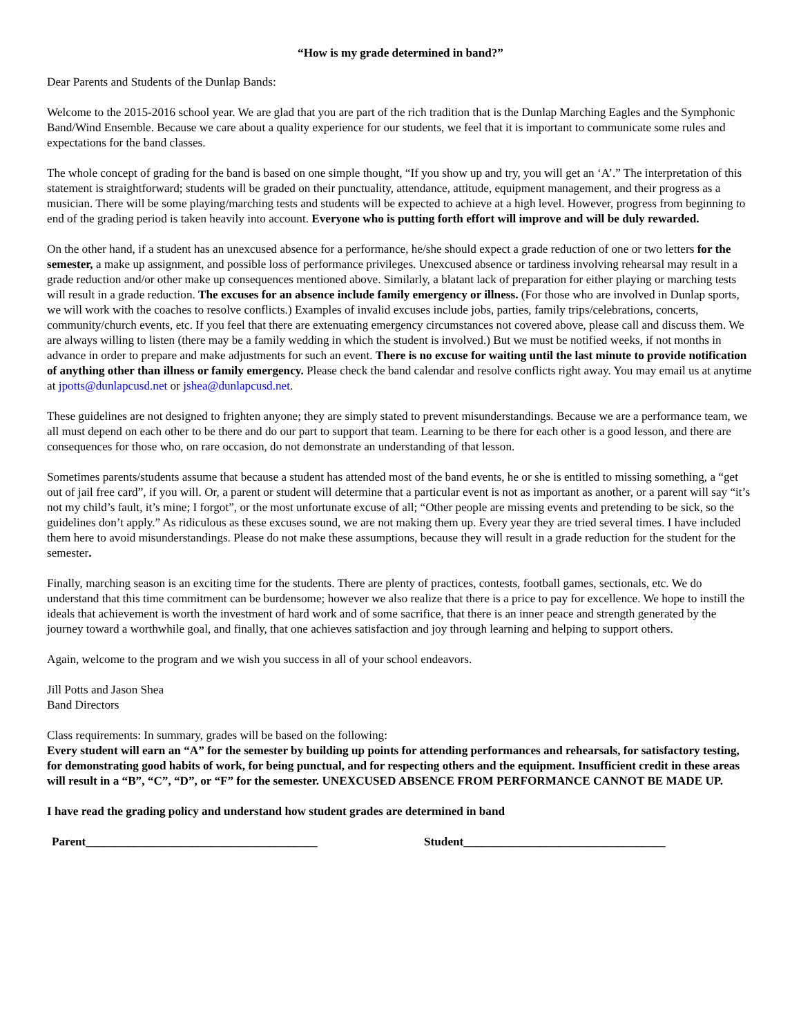“How is my grade determined in band?”
Dear Parents and Students of the Dunlap Bands:
Welcome to the 2015-2016 school year. We are glad that you are part of the rich tradition that is the Dunlap Marching Eagles and the Symphonic Band/Wind Ensemble. Because we care about a quality experience for our students, we feel that it is important to communicate some rules and expectations for the band classes.
The whole concept of grading for the band is based on one simple thought, “If you show up and try, you will get an ‘A’.” The interpretation of this statement is straightforward; students will be graded on their punctuality, attendance, attitude, equipment management, and their progress as a musician. There will be some playing/marching tests and students will be expected to achieve at a high level. However, progress from beginning to end of the grading period is taken heavily into account. Everyone who is putting forth effort will improve and will be duly rewarded.
On the other hand, if a student has an unexcused absence for a performance, he/she should expect a grade reduction of one or two letters for the semester, a make up assignment, and possible loss of performance privileges. Unexcused absence or tardiness involving rehearsal may result in a grade reduction and/or other make up consequences mentioned above. Similarly, a blatant lack of preparation for either playing or marching tests will result in a grade reduction. The excuses for an absence include family emergency or illness. (For those who are involved in Dunlap sports, we will work with the coaches to resolve conflicts.) Examples of invalid excuses include jobs, parties, family trips/celebrations, concerts, community/church events, etc. If you feel that there are extenuating emergency circumstances not covered above, please call and discuss them. We are always willing to listen (there may be a family wedding in which the student is involved.) But we must be notified weeks, if not months in advance in order to prepare and make adjustments for such an event. There is no excuse for waiting until the last minute to provide notification of anything other than illness or family emergency. Please check the band calendar and resolve conflicts right away. You may email us at anytime at jpotts@dunlapcusd.net or jshea@dunlapcusd.net.
These guidelines are not designed to frighten anyone; they are simply stated to prevent misunderstandings. Because we are a performance team, we all must depend on each other to be there and do our part to support that team. Learning to be there for each other is a good lesson, and there are consequences for those who, on rare occasion, do not demonstrate an understanding of that lesson.
Sometimes parents/students assume that because a student has attended most of the band events, he or she is entitled to missing something, a “get out of jail free card”, if you will. Or, a parent or student will determine that a particular event is not as important as another, or a parent will say “it’s not my child’s fault, it’s mine; I forgot”, or the most unfortunate excuse of all; “Other people are missing events and pretending to be sick, so the guidelines don’t apply.” As ridiculous as these excuses sound, we are not making them up. Every year they are tried several times. I have included them here to avoid misunderstandings. Please do not make these assumptions, because they will result in a grade reduction for the student for the semester.
Finally, marching season is an exciting time for the students. There are plenty of practices, contests, football games, sectionals, etc. We do understand that this time commitment can be burdensome; however we also realize that there is a price to pay for excellence. We hope to instill the ideals that achievement is worth the investment of hard work and of some sacrifice, that there is an inner peace and strength generated by the journey toward a worthwhile goal, and finally, that one achieves satisfaction and joy through learning and helping to support others.
Again, welcome to the program and we wish you success in all of your school endeavors.
Jill Potts and Jason Shea
Band Directors
Class requirements: In summary, grades will be based on the following:
Every student will earn an “A” for the semester by building up points for attending performances and rehearsals, for satisfactory testing, for demonstrating good habits of work, for being punctual, and for respecting others and the equipment. Insufficient credit in these areas will result in a “B”, “C”, “D”, or “F” for the semester. UNEXCUSED ABSENCE FROM PERFORMANCE CANNOT BE MADE UP.
I have read the grading policy and understand how student grades are determined in band
Parent_______________________________________ Student__________________________________